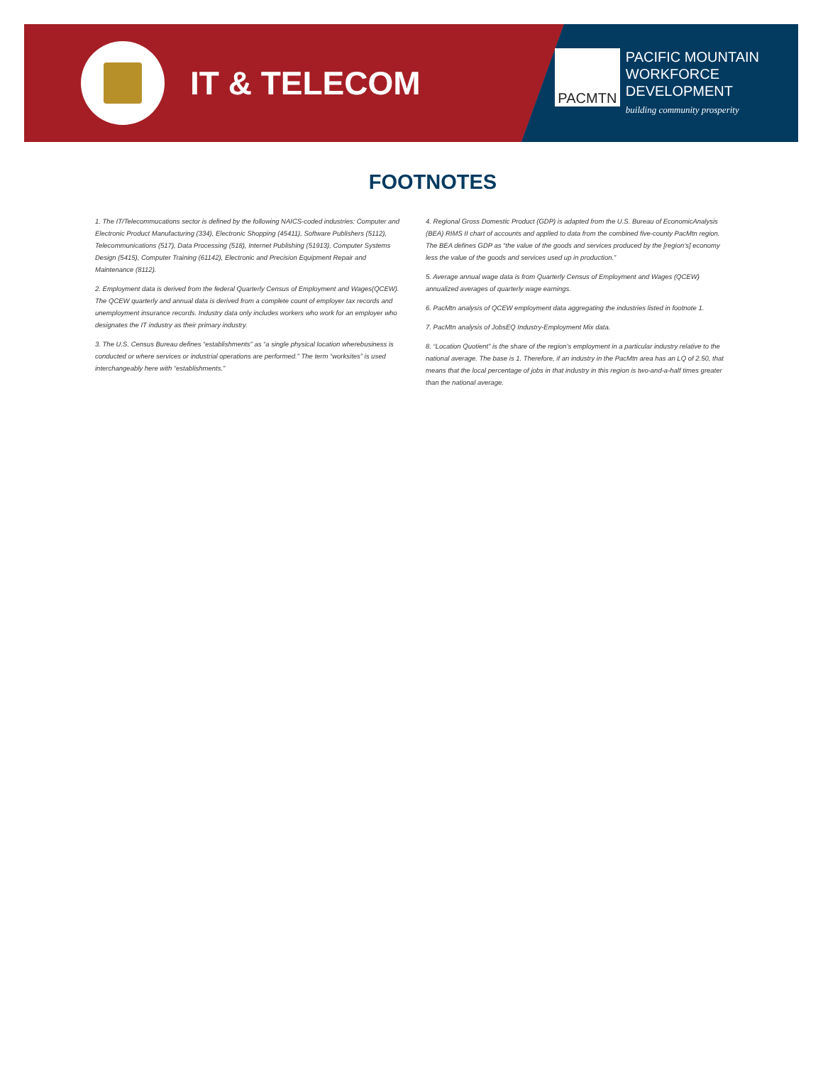IT & TELECOM
PACMTN
PACIFIC MOUNTAIN
WORKFORCE
DEVELOPMENT
building community prosperity
FOOTNOTES
1. The IT/Telecommucations sector is defined by the following NAICS-coded industries: Computer and Electronic Product Manufacturing (334), Electronic Shopping (45411), Software Publishers (5112), Telecommunications (517), Data Processing (518), Internet Publishing (51913), Computer Systems Design (5415), Computer Training (61142), Electronic and Precision Equipment Repair and Maintenance (8112).
2. Employment data is derived from the federal Quarterly Census of Employment and Wages(QCEW). The QCEW quarterly and annual data is derived from a complete count of employer tax records and unemployment insurance records. Industry data only includes workers who work for an employer who designates the IT industry as their primary industry.
3. The U.S. Census Bureau defines “establishments” as “a single physical location wherebusiness is conducted or where services or industrial operations are performed.” The term “worksites” is used interchangeably here with “establishments.”
4. Regional Gross Domestic Product (GDP) is adapted from the U.S. Bureau of EconomicAnalysis (BEA) RIMS II chart of accounts and applied to data from the combined five-county PacMtn region. The BEA defines GDP as “the value of the goods and services produced by the [region’s] economy less the value of the goods and services used up in production.”
5. Average annual wage data is from Quarterly Census of Employment and Wages (QCEW) annualized averages of quarterly wage earnings.
6. PacMtn analysis of QCEW employment data aggregating the industries listed in footnote 1.
7. PacMtn analysis of JobsEQ Industry-Employment Mix data.
8. “Location Quotient” is the share of the region’s employment in a particular industry relative to the national average. The base is 1. Therefore, if an industry in the PacMtn area has an LQ of 2.50, that means that the local percentage of jobs in that industry in this region is two-and-a-half times greater than the national average.